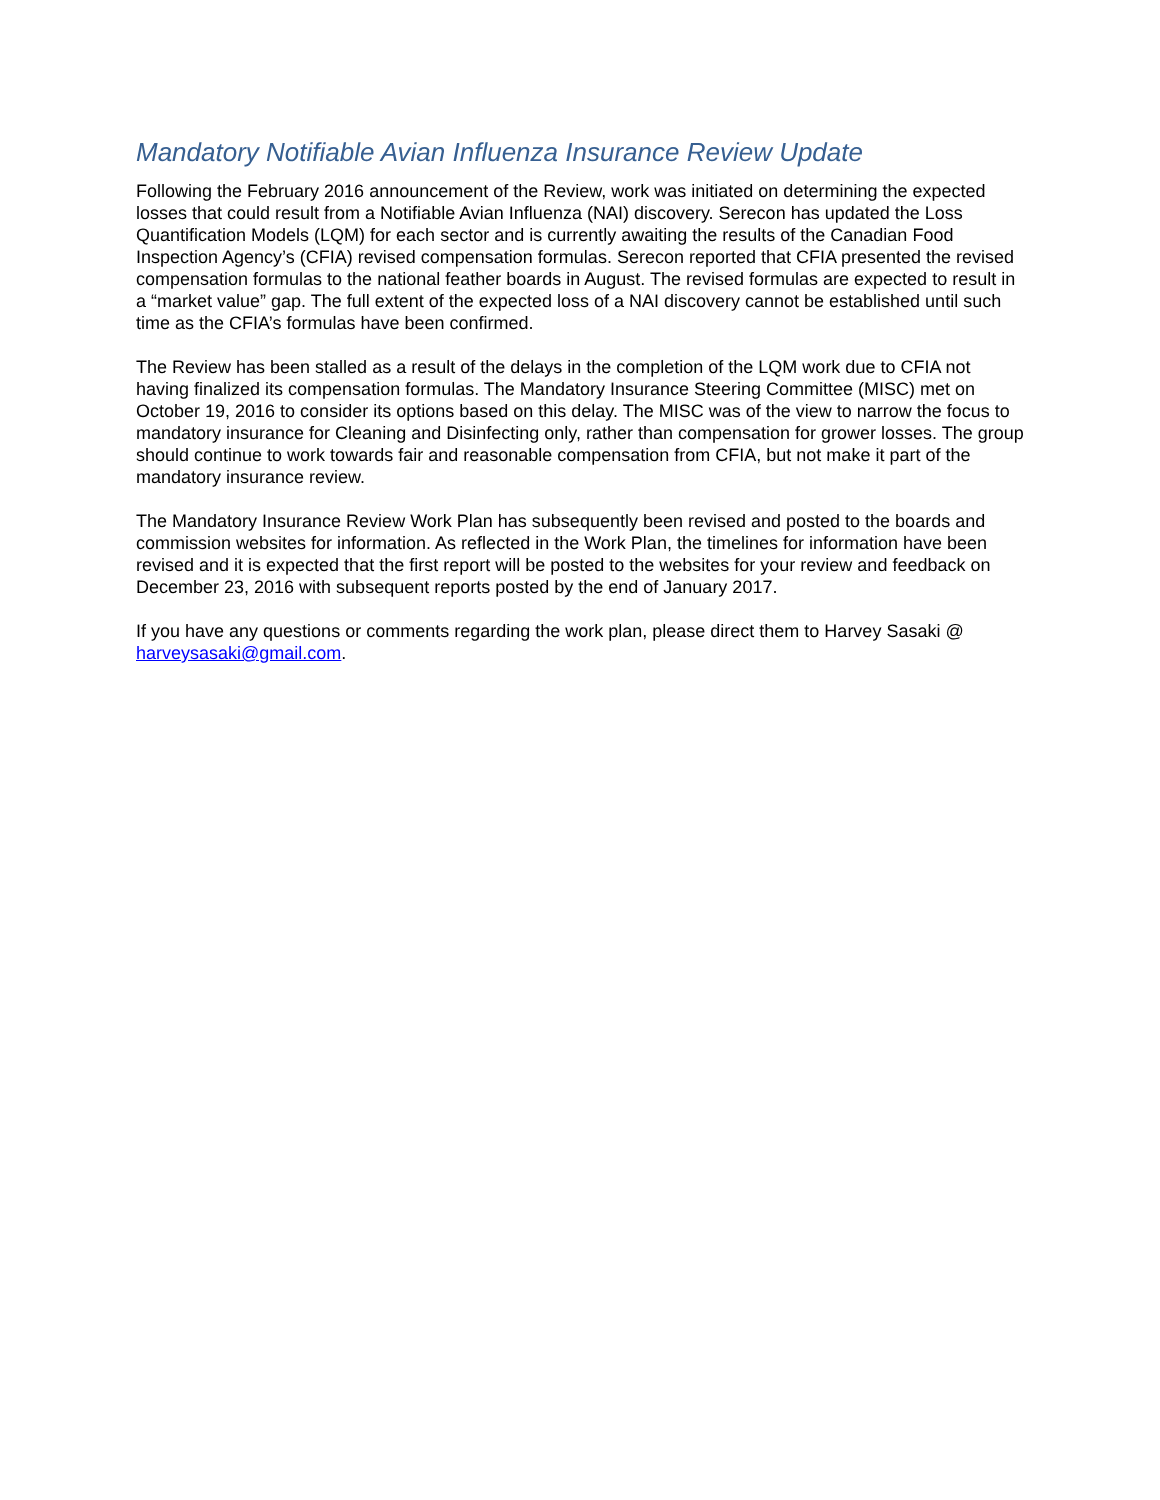Mandatory Notifiable Avian Influenza Insurance Review Update
Following the February 2016 announcement of the Review, work was initiated on determining the expected losses that could result from a Notifiable Avian Influenza (NAI) discovery. Serecon has updated the Loss Quantification Models (LQM) for each sector and is currently awaiting the results of the Canadian Food Inspection Agency’s (CFIA) revised compensation formulas. Serecon reported that CFIA presented the revised compensation formulas to the national feather boards in August. The revised formulas are expected to result in a “market value” gap. The full extent of the expected loss of a NAI discovery cannot be established until such time as the CFIA’s formulas have been confirmed.
The Review has been stalled as a result of the delays in the completion of the LQM work due to CFIA not having finalized its compensation formulas. The Mandatory Insurance Steering Committee (MISC) met on October 19, 2016 to consider its options based on this delay. The MISC was of the view to narrow the focus to mandatory insurance for Cleaning and Disinfecting only, rather than compensation for grower losses. The group should continue to work towards fair and reasonable compensation from CFIA, but not make it part of the mandatory insurance review.
The Mandatory Insurance Review Work Plan has subsequently been revised and posted to the boards and commission websites for information. As reflected in the Work Plan, the timelines for information have been revised and it is expected that the first report will be posted to the websites for your review and feedback on December 23, 2016 with subsequent reports posted by the end of January 2017.
If you have any questions or comments regarding the work plan, please direct them to Harvey Sasaki @ harveysasaki@gmail.com.